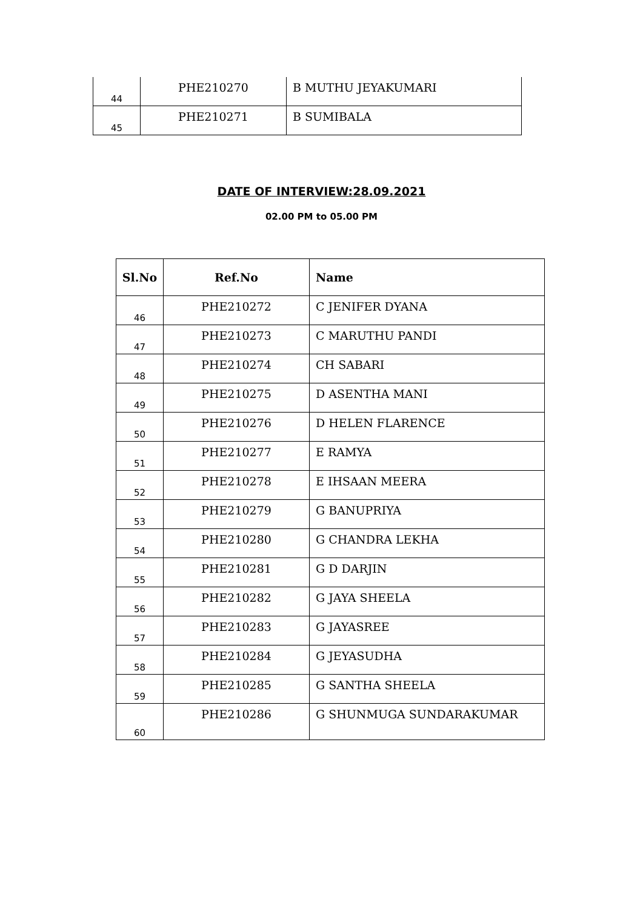| 44 | PHE210270 | B MUTHU JEYAKUMARI |
| 45 | PHE210271 | B SUMIBALA |
DATE OF INTERVIEW:28.09.2021
02.00 PM to 05.00 PM
| Sl.No | Ref.No | Name |
| --- | --- | --- |
| 46 | PHE210272 | C JENIFER DYANA |
| 47 | PHE210273 | C MARUTHU PANDI |
| 48 | PHE210274 | CH SABARI |
| 49 | PHE210275 | D ASENTHA MANI |
| 50 | PHE210276 | D HELEN FLARENCE |
| 51 | PHE210277 | E RAMYA |
| 52 | PHE210278 | E IHSAAN MEERA |
| 53 | PHE210279 | G BANUPRIYA |
| 54 | PHE210280 | G CHANDRA LEKHA |
| 55 | PHE210281 | G D DARJIN |
| 56 | PHE210282 | G JAYA SHEELA |
| 57 | PHE210283 | G JAYASREE |
| 58 | PHE210284 | G JEYASUDHA |
| 59 | PHE210285 | G SANTHA SHEELA |
| 60 | PHE210286 | G SHUNMUGA SUNDARAKUMAR |